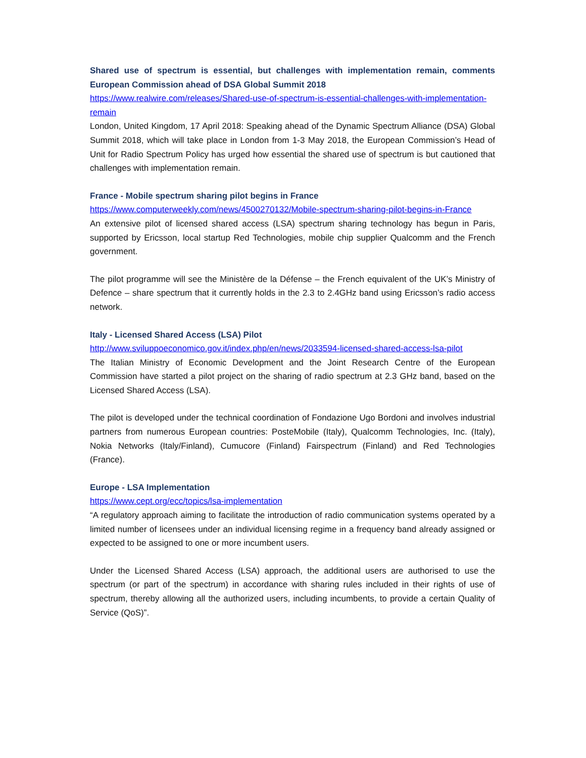Shared use of spectrum is essential, but challenges with implementation remain, comments European Commission ahead of DSA Global Summit 2018
https://www.realwire.com/releases/Shared-use-of-spectrum-is-essential-challenges-with-implementation-remain
London, United Kingdom, 17 April 2018: Speaking ahead of the Dynamic Spectrum Alliance (DSA) Global Summit 2018, which will take place in London from 1-3 May 2018, the European Commission’s Head of Unit for Radio Spectrum Policy has urged how essential the shared use of spectrum is but cautioned that challenges with implementation remain.
France - Mobile spectrum sharing pilot begins in France
https://www.computerweekly.com/news/4500270132/Mobile-spectrum-sharing-pilot-begins-in-France
An extensive pilot of licensed shared access (LSA) spectrum sharing technology has begun in Paris, supported by Ericsson, local startup Red Technologies, mobile chip supplier Qualcomm and the French government.
The pilot programme will see the Ministère de la Défense – the French equivalent of the UK’s Ministry of Defence – share spectrum that it currently holds in the 2.3 to 2.4GHz band using Ericsson’s radio access network.
Italy - Licensed Shared Access (LSA) Pilot
http://www.sviluppoeconomico.gov.it/index.php/en/news/2033594-licensed-shared-access-lsa-pilot
The Italian Ministry of Economic Development and the Joint Research Centre of the European Commission have started a pilot project on the sharing of radio spectrum at 2.3 GHz band, based on the Licensed Shared Access (LSA).
The pilot is developed under the technical coordination of Fondazione Ugo Bordoni and involves industrial partners from numerous European countries: PosteMobile (Italy), Qualcomm Technologies, Inc. (Italy), Nokia Networks (Italy/Finland), Cumucore (Finland) Fairspectrum (Finland) and Red Technologies (France).
Europe - LSA Implementation
https://www.cept.org/ecc/topics/lsa-implementation
“A regulatory approach aiming to facilitate the introduction of radio communication systems operated by a limited number of licensees under an individual licensing regime in a frequency band already assigned or expected to be assigned to one or more incumbent users.
Under the Licensed Shared Access (LSA) approach, the additional users are authorised to use the spectrum (or part of the spectrum) in accordance with sharing rules included in their rights of use of spectrum, thereby allowing all the authorized users, including incumbents, to provide a certain Quality of Service (QoS)”.